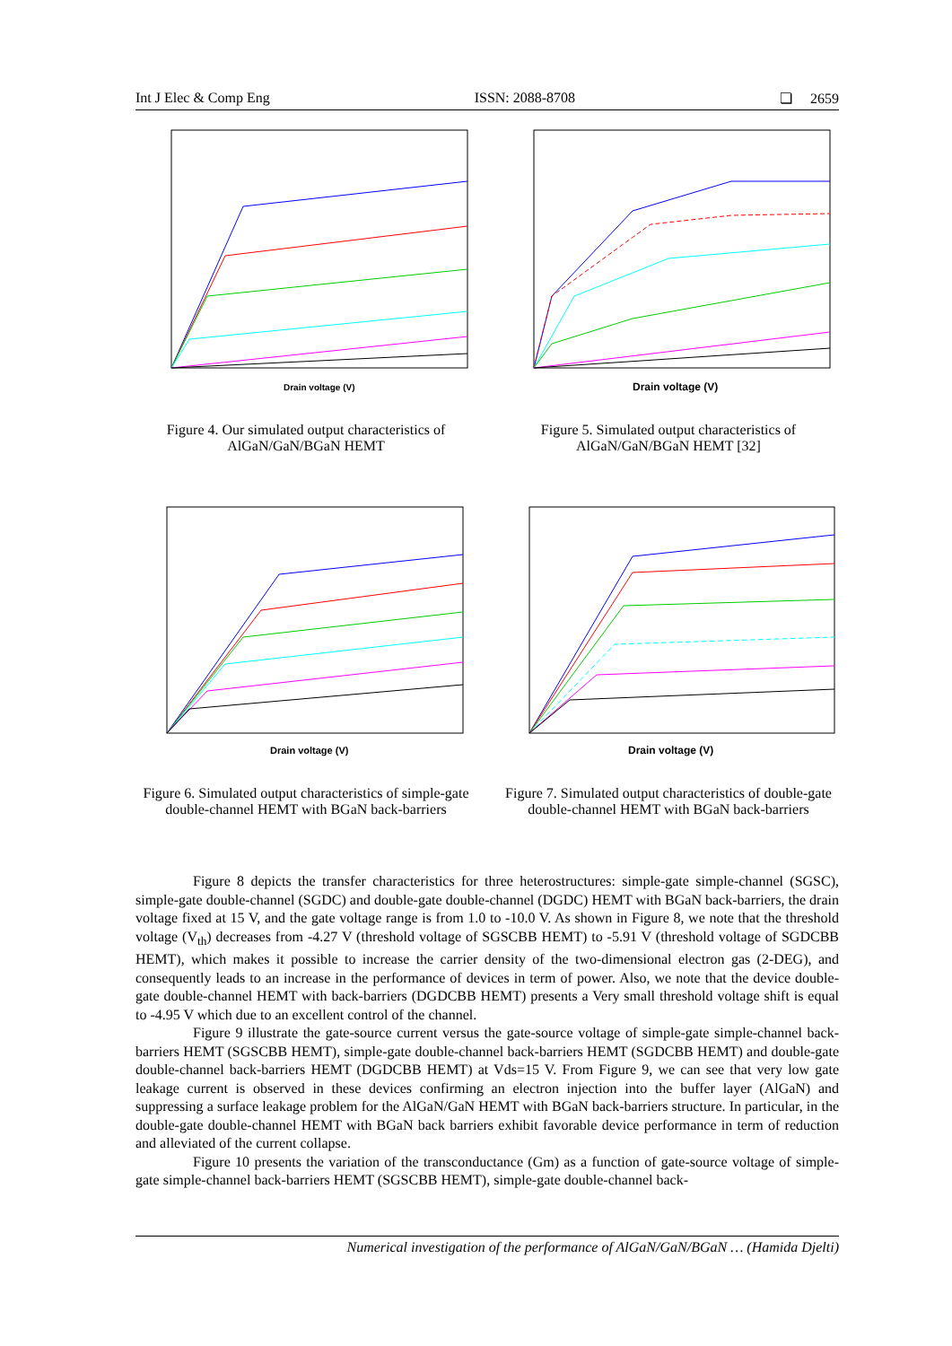Int J Elec & Comp Eng ISSN: 2088-8708 ❏ 2659
Drain voltage (V)
Figure 4. Our simulated output characteristics of AlGaN/GaN/BGaN HEMT
Drain voltage (V)
Figure 5. Simulated output characteristics of AlGaN/GaN/BGaN HEMT [32]
Drain voltage (V)
Figure 6. Simulated output characteristics of simple-gate double-channel HEMT with BGaN back-barriers
Drain voltage (V)
Figure 7. Simulated output characteristics of double-gate double-channel HEMT with BGaN back-barriers
Figure 8 depicts the transfer characteristics for three heterostructures: simple-gate simple-channel (SGSC), simple-gate double-channel (SGDC) and double-gate double-channel (DGDC) HEMT with BGaN back-barriers, the drain voltage fixed at 15 V, and the gate voltage range is from 1.0 to -10.0 V. As shown in Figure 8, we note that the threshold voltage (V<sub>th</sub>) decreases from -4.27 V (threshold voltage of SGSCBB HEMT) to -5.91 V (threshold voltage of SGDCBB HEMT), which makes it possible to increase the carrier density of the two-dimensional electron gas (2-DEG), and consequently leads to an increase in the performance of devices in term of power. Also, we note that the device double-gate double-channel HEMT with back-barriers (DGDCBB HEMT) presents a Very small threshold voltage shift is equal to -4.95 V which due to an excellent control of the channel.
Figure 9 illustrate the gate-source current versus the gate-source voltage of simple-gate simple-channel back-barriers HEMT (SGSCBB HEMT), simple-gate double-channel back-barriers HEMT (SGDCBB HEMT) and double-gate double-channel back-barriers HEMT (DGDCBB HEMT) at Vds=15 V. From Figure 9, we can see that very low gate leakage current is observed in these devices confirming an electron injection into the buffer layer (AlGaN) and suppressing a surface leakage problem for the AlGaN/GaN HEMT with BGaN back-barriers structure. In particular, in the double-gate double-channel HEMT with BGaN back barriers exhibit favorable device performance in term of reduction and alleviated of the current collapse.
Figure 10 presents the variation of the transconductance (Gm) as a function of gate-source voltage of simple-gate simple-channel back-barriers HEMT (SGSCBB HEMT), simple-gate double-channel back-
Numerical investigation of the performance of AlGaN/GaN/BGaN … (Hamida Djelti)